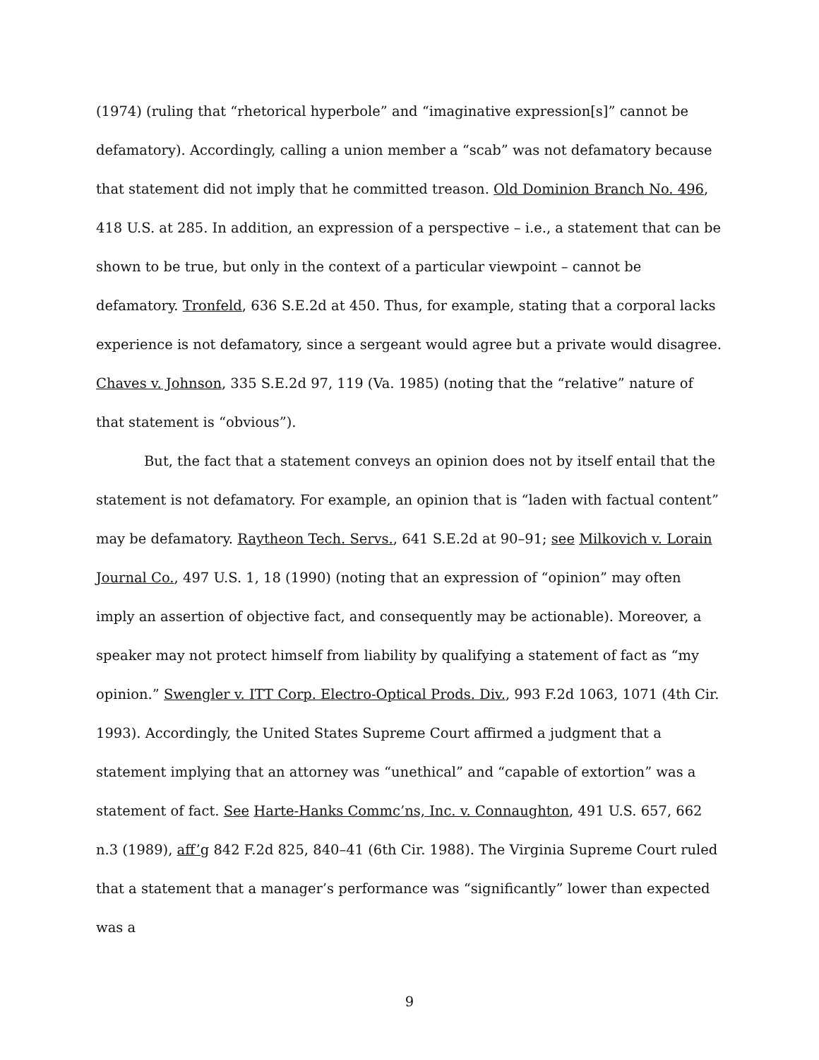(1974) (ruling that “rhetorical hyperbole” and “imaginative expression[s]” cannot be defamatory). Accordingly, calling a union member a “scab” was not defamatory because that statement did not imply that he committed treason. Old Dominion Branch No. 496, 418 U.S. at 285. In addition, an expression of a perspective – i.e., a statement that can be shown to be true, but only in the context of a particular viewpoint – cannot be defamatory. Tronfeld, 636 S.E.2d at 450. Thus, for example, stating that a corporal lacks experience is not defamatory, since a sergeant would agree but a private would disagree. Chaves v. Johnson, 335 S.E.2d 97, 119 (Va. 1985) (noting that the “relative” nature of that statement is “obvious”).
But, the fact that a statement conveys an opinion does not by itself entail that the statement is not defamatory. For example, an opinion that is “laden with factual content” may be defamatory. Raytheon Tech. Servs., 641 S.E.2d at 90–91; see Milkovich v. Lorain Journal Co., 497 U.S. 1, 18 (1990) (noting that an expression of “opinion” may often imply an assertion of objective fact, and consequently may be actionable). Moreover, a speaker may not protect himself from liability by qualifying a statement of fact as “my opinion.” Swengler v. ITT Corp. Electro-Optical Prods. Div., 993 F.2d 1063, 1071 (4th Cir. 1993). Accordingly, the United States Supreme Court affirmed a judgment that a statement implying that an attorney was “unethical” and “capable of extortion” was a statement of fact. See Harte-Hanks Commc’ns, Inc. v. Connaughton, 491 U.S. 657, 662 n.3 (1989), aff’g 842 F.2d 825, 840–41 (6th Cir. 1988). The Virginia Supreme Court ruled that a statement that a manager’s performance was “significantly” lower than expected was a
9